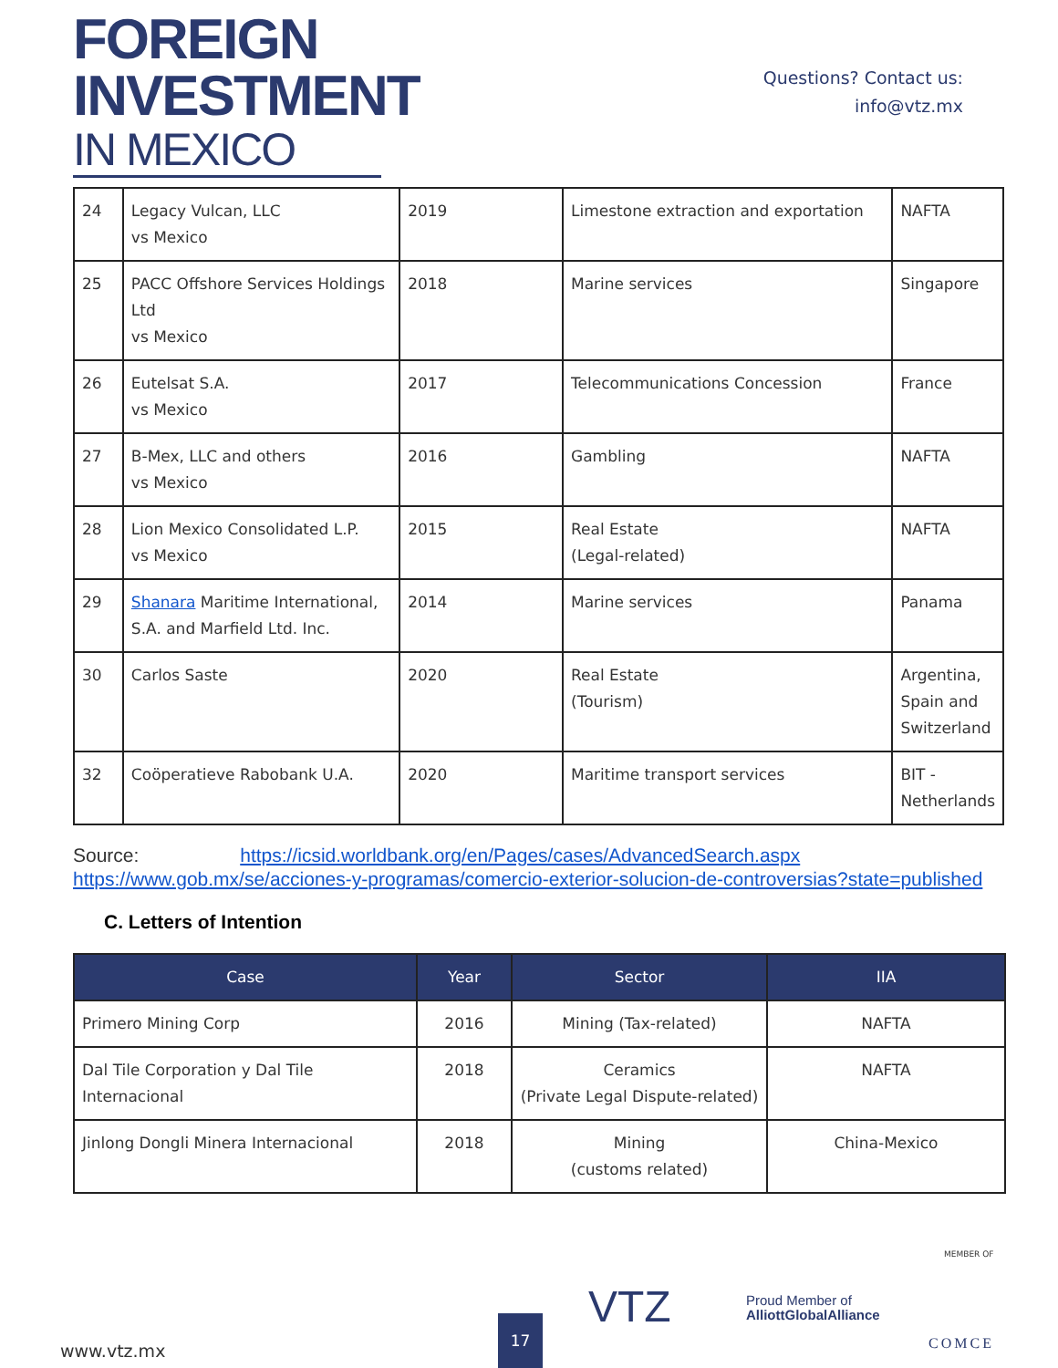FOREIGN
INVESTMENT
IN MEXICO
Questions? Contact us:
info@vtz.mx
| 24 | Legacy Vulcan, LLC vs Mexico | 2019 | Limestone extraction and exportation | NAFTA |
| 25 | PACC Offshore Services Holdings Ltd vs Mexico | 2018 | Marine services | Singapore |
| 26 | Eutelsat S.A. vs Mexico | 2017 | Telecommunications Concession | France |
| 27 | B-Mex, LLC and others vs Mexico | 2016 | Gambling | NAFTA |
| 28 | Lion Mexico Consolidated L.P. vs Mexico | 2015 | Real Estate (Legal-related) | NAFTA |
| 29 | Shanara Maritime International, S.A. and Marfield Ltd. Inc. | 2014 | Marine services | Panama |
| 30 | Carlos Saste | 2020 | Real Estate (Tourism) | Argentina, Spain and Switzerland |
| 32 | Coöperatieve Rabobank U.A. | 2020 | Maritime transport services | BIT - Netherlands |
Source: https://icsid.worldbank.org/en/Pages/cases/AdvancedSearch.aspx
https://www.gob.mx/se/acciones-y-programas/comercio-exterior-solucion-de-controversias?state=published
C. Letters of Intention
| Case | Year | Sector | IIA |
| --- | --- | --- | --- |
| Primero Mining Corp | 2016 | Mining (Tax-related) | NAFTA |
| Dal Tile Corporation y Dal Tile Internacional | 2018 | Ceramics (Private Legal Dispute-related) | NAFTA |
| Jinlong Dongli Minera Internacional | 2018 | Mining (customs related) | China-Mexico |
www.vtz.mx 17
VTZ
Proud Member of
AlliottGlobalAlliance
MEMBER OF
COMCE